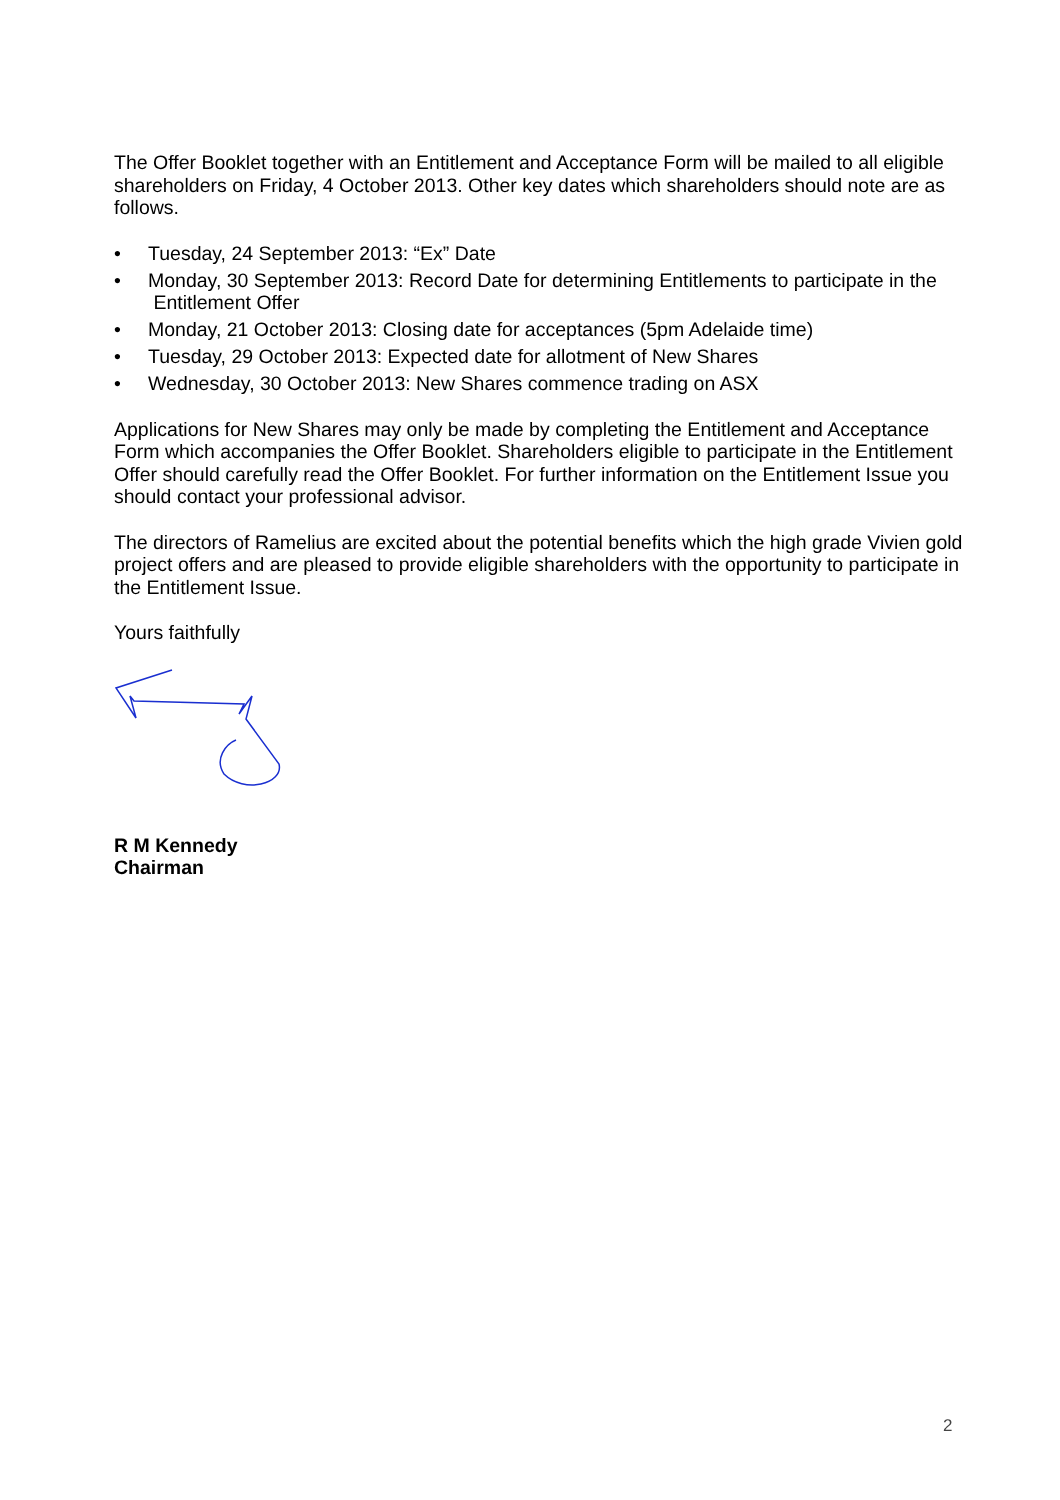The Offer Booklet together with an Entitlement and Acceptance Form will be mailed to all eligible shareholders on Friday, 4 October 2013. Other key dates which shareholders should note are as follows.
• Tuesday, 24 September 2013: “Ex” Date
• Monday, 30 September 2013: Record Date for determining Entitlements to participate in the Entitlement Offer
• Monday, 21 October 2013: Closing date for acceptances (5pm Adelaide time)
• Tuesday, 29 October 2013: Expected date for allotment of New Shares
• Wednesday, 30 October 2013: New Shares commence trading on ASX
Applications for New Shares may only be made by completing the Entitlement and Acceptance Form which accompanies the Offer Booklet. Shareholders eligible to participate in the Entitlement Offer should carefully read the Offer Booklet. For further information on the Entitlement Issue you should contact your professional advisor.
The directors of Ramelius are excited about the potential benefits which the high grade Vivien gold project offers and are pleased to provide eligible shareholders with the opportunity to participate in the Entitlement Issue.
Yours faithfully
R M Kennedy
Chairman
2